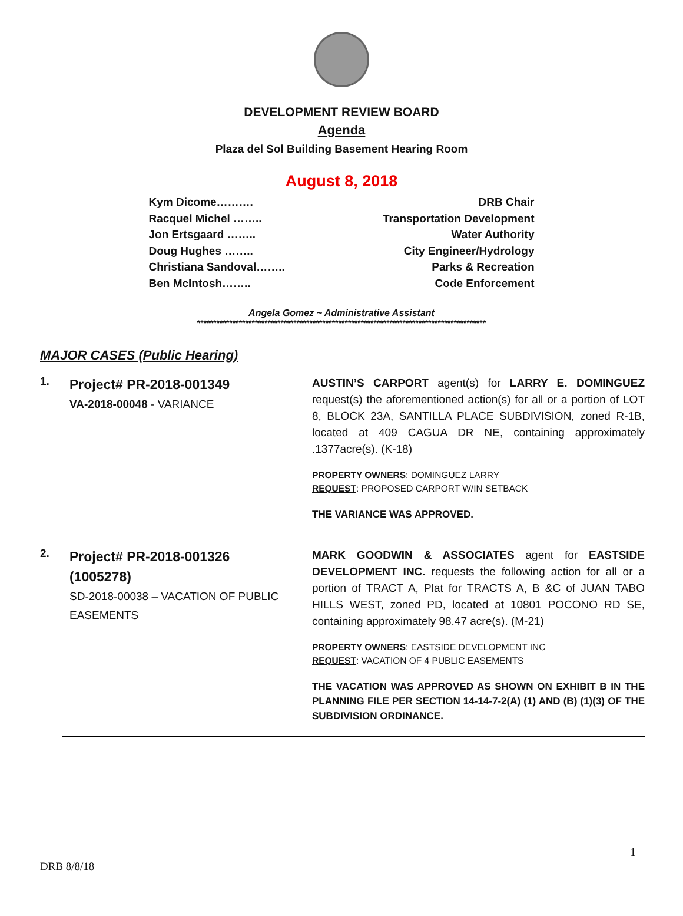DEVELOPMENT REVIEW BOARD
Agenda
Plaza del Sol Building Basement Hearing Room
August 8, 2018
Kym Dicome………. DRB Chair
Racquel Michel …….. Transportation Development
Jon Ertsgaard …….. Water Authority
Doug Hughes …….. City Engineer/Hydrology
Christiana Sandoval…….. Parks & Recreation
Ben McIntosh…….. Code Enforcement
Angela Gomez ~ Administrative Assistant
******************************************************************************************
MAJOR CASES (Public Hearing)
1.
Project# PR-2018-001349
VA-2018-00048 - VARIANCE
AUSTIN’S CARPORT agent(s) for LARRY E. DOMINGUEZ request(s) the aforementioned action(s) for all or a portion of LOT 8, BLOCK 23A, SANTILLA PLACE SUBDIVISION, zoned R-1B, located at 409 CAGUA DR NE, containing approximately .1377acre(s). (K-18)
PROPERTY OWNERS: DOMINGUEZ LARRY
REQUEST: PROPOSED CARPORT W/IN SETBACK
THE VARIANCE WAS APPROVED.
2.
Project# PR-2018-001326
(1005278)
SD-2018-00038 – VACATION OF PUBLIC EASEMENTS
MARK GOODWIN & ASSOCIATES agent for EASTSIDE DEVELOPMENT INC. requests the following action for all or a portion of TRACT A, Plat for TRACTS A, B &C of JUAN TABO HILLS WEST, zoned PD, located at 10801 POCONO RD SE, containing approximately 98.47 acre(s). (M-21)
PROPERTY OWNERS: EASTSIDE DEVELOPMENT INC
REQUEST: VACATION OF 4 PUBLIC EASEMENTS
THE VACATION WAS APPROVED AS SHOWN ON EXHIBIT B IN THE PLANNING FILE PER SECTION 14-14-7-2(A) (1) AND (B) (1)(3) OF THE SUBDIVISION ORDINANCE.
1
DRB 8/8/18